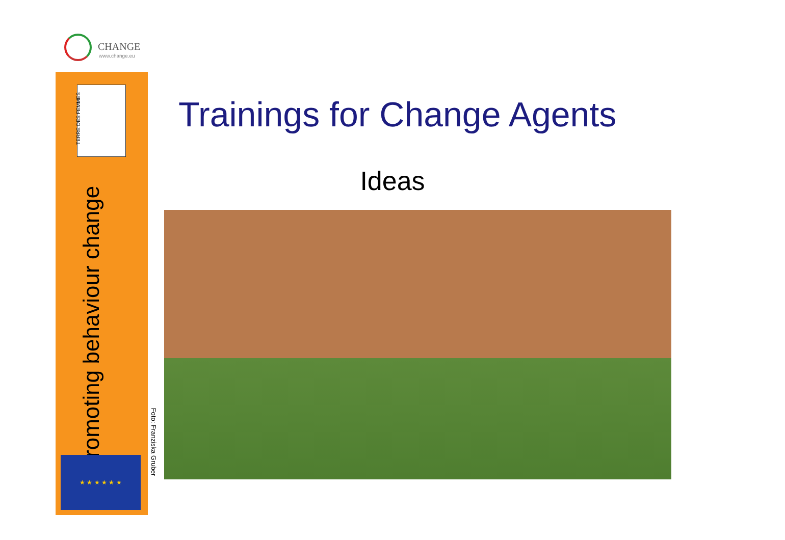CHANGE
www.change.eu
TERRE DES FEMMES
Promoting behaviour change
★ ★ ★ ★ ★ ★
Foto: Franziska Gruber
Trainings for Change Agents
Ideas